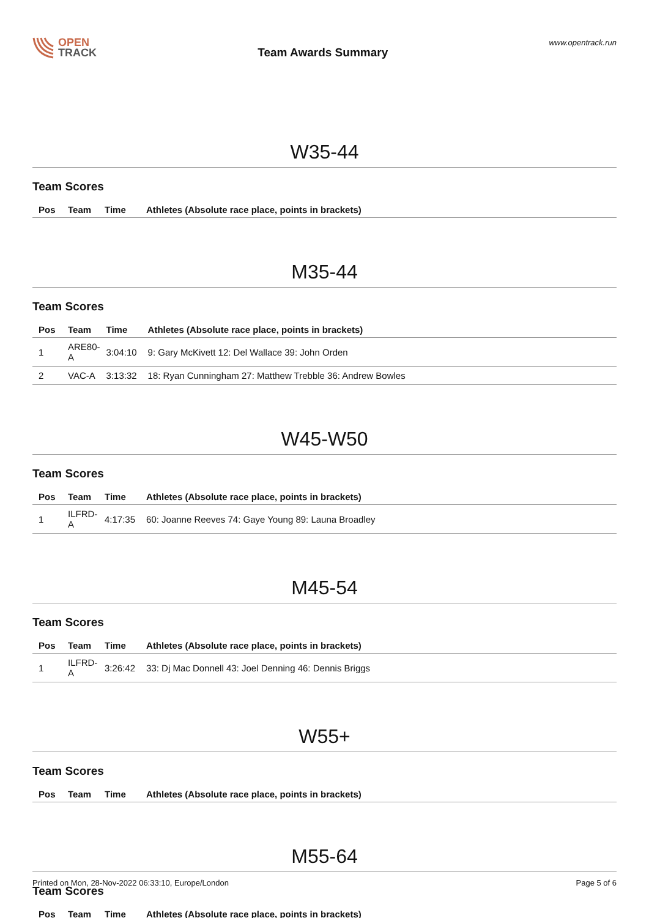OPEN
TRACK
Team Awards Summary
www.opentrack.run
W35-44
Team Scores
| Pos | Team | Time | Athletes (Absolute race place, points in brackets) |
| --- | --- | --- | --- |
M35-44
Team Scores
| Pos | Team | Time | Athletes (Absolute race place, points in brackets) |
| --- | --- | --- | --- |
| 1 | ARE80-A | 3:04:10 | 9: Gary McKivett 12: Del Wallace 39: John Orden |
| 2 | VAC-A | 3:13:32 | 18: Ryan Cunningham 27: Matthew Trebble 36: Andrew Bowles |
W45-W50
Team Scores
| Pos | Team | Time | Athletes (Absolute race place, points in brackets) |
| --- | --- | --- | --- |
| 1 | ILFRD-A | 4:17:35 | 60: Joanne Reeves 74: Gaye Young 89: Launa Broadley |
M45-54
Team Scores
| Pos | Team | Time | Athletes (Absolute race place, points in brackets) |
| --- | --- | --- | --- |
| 1 | ILFRD-A | 3:26:42 | 33: Dj Mac Donnell 43: Joel Denning 46: Dennis Briggs |
W55+
Team Scores
| Pos | Team | Time | Athletes (Absolute race place, points in brackets) |
| --- | --- | --- | --- |
M55-64
Team Scores
| Pos | Team | Time | Athletes (Absolute race place, points in brackets) |
| --- | --- | --- | --- |
Printed on Mon, 28-Nov-2022 06:33:10, Europe/London
Page 5 of 6